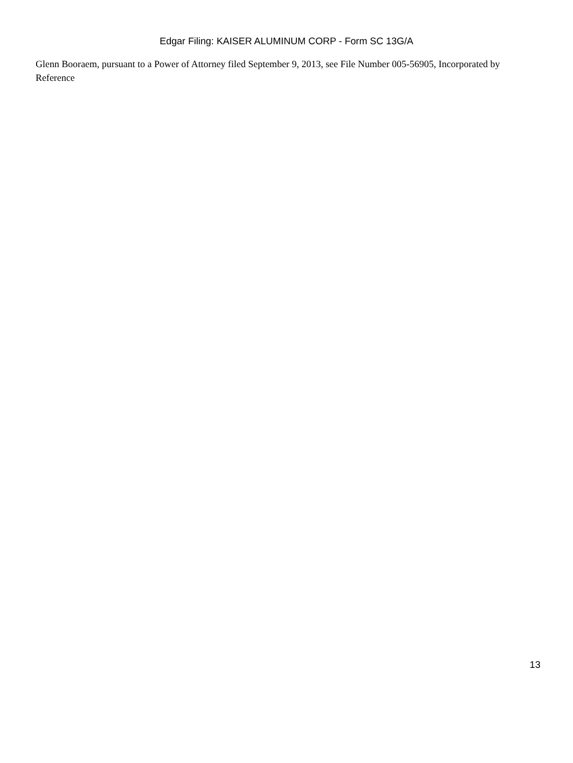Edgar Filing: KAISER ALUMINUM CORP - Form SC 13G/A
Glenn Booraem, pursuant to a Power of Attorney filed September 9, 2013, see File Number 005-56905, Incorporated by Reference
13